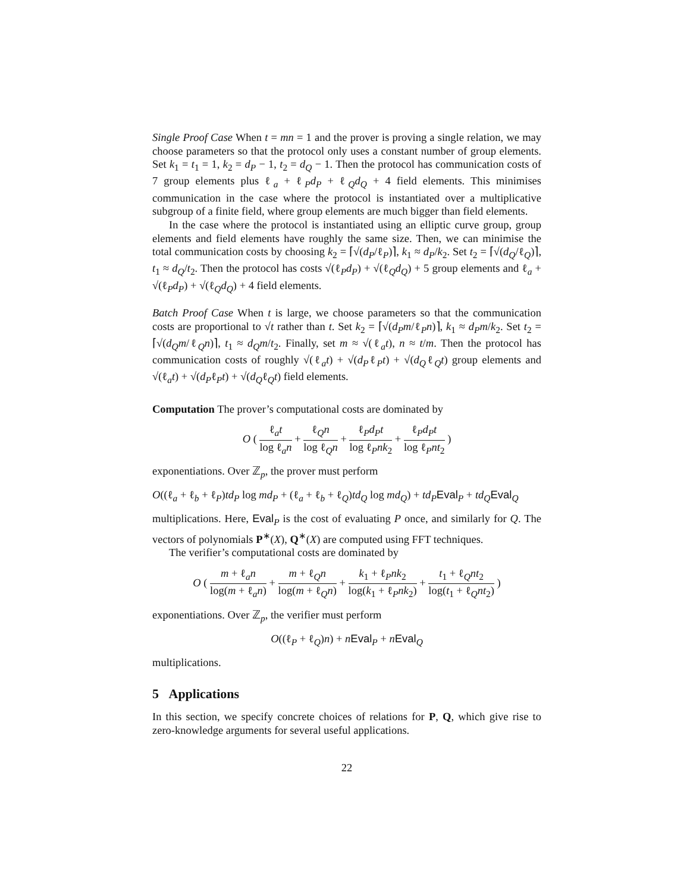Single Proof Case When t = mn = 1 and the prover is proving a single relation, we may choose parameters so that the protocol only uses a constant number of group elements. Set k<sub>1</sub> = t<sub>1</sub> = 1, k<sub>2</sub> = d<sub>P</sub> − 1, t<sub>2</sub> = d<sub>Q</sub> − 1. Then the protocol has communication costs of 7 group elements plus ℓ<sub>a</sub> + ℓ<sub>P</sub>d<sub>P</sub> + ℓ<sub>Q</sub>d<sub>Q</sub> + 4 field elements. This minimises communication in the case where the protocol is instantiated over a multiplicative subgroup of a finite field, where group elements are much bigger than field elements.
In the case where the protocol is instantiated using an elliptic curve group, group elements and field elements have roughly the same size. Then, we can minimise the total communication costs by choosing k<sub>2</sub> = ⌈√(d<sub>P</sub>/ℓ<sub>P</sub>)⌉, k<sub>1</sub> ≈ d<sub>P</sub>/k<sub>2</sub>. Set t<sub>2</sub> = ⌈√(d<sub>Q</sub>/ℓ<sub>Q</sub>)⌉, t<sub>1</sub> ≈ d<sub>Q</sub>/t<sub>2</sub>. Then the protocol has costs √(ℓ<sub>P</sub>d<sub>P</sub>) + √(ℓ<sub>Q</sub>d<sub>Q</sub>) + 5 group elements and ℓ<sub>a</sub> + √(ℓ<sub>P</sub>d<sub>P</sub>) + √(ℓ<sub>Q</sub>d<sub>Q</sub>) + 4 field elements.
Batch Proof Case When t is large, we choose parameters so that the communication costs are proportional to √t rather than t. Set k<sub>2</sub> = ⌈√(d<sub>P</sub>m/ℓ<sub>P</sub>n)⌉, k<sub>1</sub> ≈ d<sub>P</sub>m/k<sub>2</sub>. Set t<sub>2</sub> = ⌈√(d<sub>Q</sub>m/ℓ<sub>Q</sub>n)⌉, t<sub>1</sub> ≈ d<sub>Q</sub>m/t<sub>2</sub>. Finally, set m ≈ √(ℓ<sub>a</sub>t), n ≈ t/m. Then the protocol has communication costs of roughly √(ℓ<sub>a</sub>t) + √(d<sub>P</sub>ℓ<sub>P</sub>t) + √(d<sub>Q</sub>ℓ<sub>Q</sub>t) group elements and √(ℓ<sub>a</sub>t) + √(d<sub>P</sub>ℓ<sub>P</sub>t) + √(d<sub>Q</sub>ℓ<sub>Q</sub>t) field elements.
Computation The prover’s computational costs are dominated by
O ( ℓ<sub>a</sub>t log ℓ<sub>a</sub>n + ℓ<sub>Q</sub>n log ℓ<sub>Q</sub>n + ℓ<sub>P</sub>d<sub>P</sub>t log ℓ<sub>P</sub>nk<sub>2</sub> + ℓ<sub>P</sub>d<sub>P</sub>t log ℓ<sub>P</sub>nt<sub>2</sub> )
exponentiations. Over ℤ<sub>p</sub>, the prover must perform
O((ℓ<sub>a</sub> + ℓ<sub>b</sub> + ℓ<sub>P</sub>)td<sub>P</sub> log md<sub>P</sub> + (ℓ<sub>a</sub> + ℓ<sub>b</sub> + ℓ<sub>Q</sub>)td<sub>Q</sub> log md<sub>Q</sub>) + td<sub>P</sub> Eval<sub>P</sub> + td<sub>Q</sub> Eval<sub>Q</sub>
multiplications. Here, Eval<sub>P</sub> is the cost of evaluating P once, and similarly for Q. The vectors of polynomials P<sup>∗</sup>(X), Q<sup>∗</sup>(X) are computed using FFT techniques.
The verifier’s computational costs are dominated by
O ( m + ℓ<sub>a</sub>n log(m + ℓ<sub>a</sub>n) + m + ℓ<sub>Q</sub>n log(m + ℓ<sub>Q</sub>n) + k<sub>1</sub> + ℓ<sub>P</sub>nk<sub>2</sub> log(k<sub>1</sub> + ℓ<sub>P</sub>nk<sub>2</sub>) + t<sub>1</sub> + ℓ<sub>Q</sub>nt<sub>2</sub> log(t<sub>1</sub> + ℓ<sub>Q</sub>nt<sub>2</sub>) )
exponentiations. Over ℤ<sub>p</sub>, the verifier must perform
O((ℓ<sub>P</sub> + ℓ<sub>Q</sub>)n) + nEval<sub>P</sub> + nEval<sub>Q</sub>
multiplications.
5 Applications
In this section, we specify concrete choices of relations for P, Q, which give rise to zero-knowledge arguments for several useful applications.
22